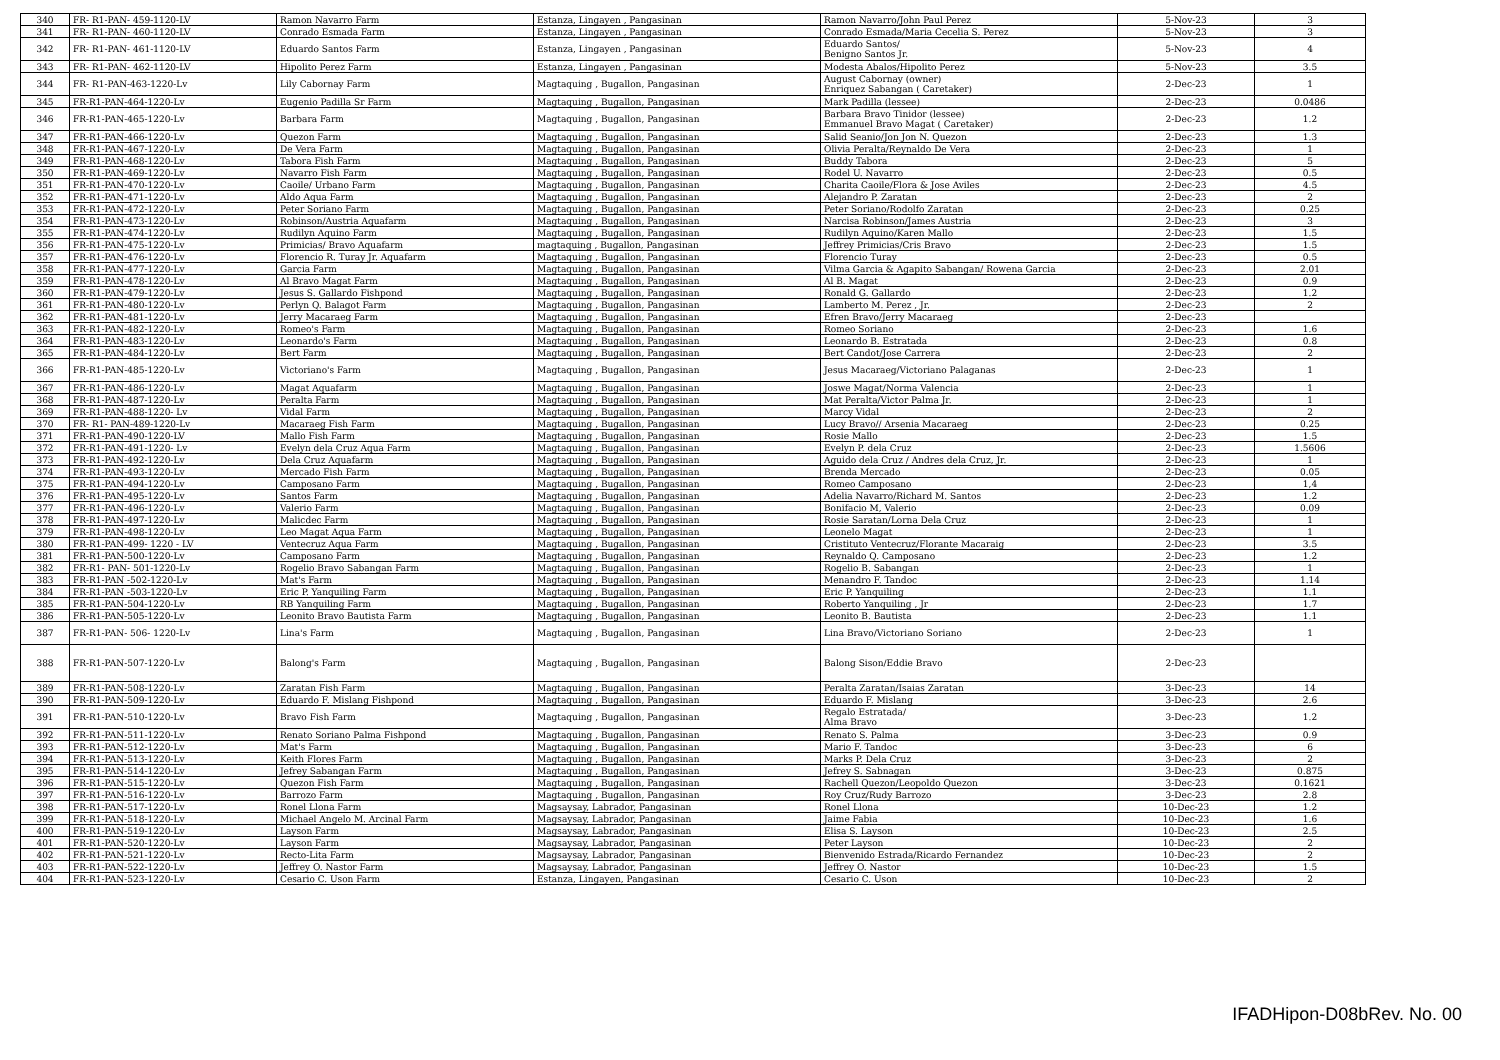| 340 | FR- R1-PAN- 459-1120-LV | Ramon Navarro Farm | Estanza, Lingayen , Pangasinan | Ramon Navarro/John Paul Perez | 5-Nov-23 | 3 |
| 341 | FR- R1-PAN- 460-1120-LV | Conrado Esmada Farm | Estanza, Lingayen , Pangasinan | Conrado Esmada/Maria Cecelia S. Perez | 5-Nov-23 | 3 |
| 342 | FR- R1-PAN- 461-1120-LV | Eduardo Santos Farm | Estanza, Lingayen , Pangasinan | Eduardo Santos/ Benigno Santos Jr. | 5-Nov-23 | 4 |
| 343 | FR- R1-PAN- 462-1120-LV | Hipolito Perez Farm | Estanza, Lingayen , Pangasinan | Modesta Abalos/Hipolito Perez | 5-Nov-23 | 3.5 |
| 344 | FR- R1-PAN-463-1220-Lv | Lily Cabornay Farm | Magtaquing , Bugallon, Pangasinan | August Cabornay (owner) Enriquez Sabangan ( Caretaker) | 2-Dec-23 | 1 |
| 345 | FR-R1-PAN-464-1220-Lv | Eugenio Padilla Sr Farm | Magtaquing , Bugallon, Pangasinan | Mark Padilla (lessee) | 2-Dec-23 | 0.0486 |
| 346 | FR-R1-PAN-465-1220-Lv | Barbara Farm | Magtaquing , Bugallon, Pangasinan | Barbara Bravo Tinidor (lessee) Emmanuel Bravo Magat ( Caretaker) | 2-Dec-23 | 1.2 |
| 347 | FR-R1-PAN-466-1220-Lv | Quezon Farm | Magtaquing , Bugallon, Pangasinan | Salid Seanio/Jon Jon N. Quezon | 2-Dec-23 | 1.3 |
| 348 | FR-R1-PAN-467-1220-Lv | De Vera Farm | Magtaquing , Bugallon, Pangasinan | Olivia Peralta/Reynaldo De Vera | 2-Dec-23 | 1 |
| 349 | FR-R1-PAN-468-1220-Lv | Tabora Fish Farm | Magtaquing , Bugallon, Pangasinan | Buddy Tabora | 2-Dec-23 | 5 |
| 350 | FR-R1-PAN-469-1220-Lv | Navarro Fish Farm | Magtaquing , Bugallon, Pangasinan | Rodel U. Navarro | 2-Dec-23 | 0.5 |
| 351 | FR-R1-PAN-470-1220-Lv | Caoile/ Urbano Farm | Magtaquing , Bugallon, Pangasinan | Charita Caoile/Flora & Jose Aviles | 2-Dec-23 | 4.5 |
| 352 | FR-R1-PAN-471-1220-Lv | Aldo Aqua Farm | Magtaquing , Bugallon, Pangasinan | Alejandro P. Zaratan | 2-Dec-23 | 2 |
| 353 | FR-R1-PAN-472-1220-Lv | Peter Soriano Farm | Magtaquing , Bugallon, Pangasinan | Peter Soriano/Rodolfo Zaratan | 2-Dec-23 | 0.25 |
| 354 | FR-R1-PAN-473-1220-Lv | Robinson/Austria Aquafarm | Magtaquing , Bugallon, Pangasinan | Narcisa Robinson/James Austria | 2-Dec-23 | 3 |
| 355 | FR-R1-PAN-474-1220-Lv | Rudilyn Aquino Farm | Magtaquing , Bugallon, Pangasinan | Rudilyn Aquino/Karen Mallo | 2-Dec-23 | 1.5 |
| 356 | FR-R1-PAN-475-1220-Lv | Primicias/ Bravo Aquafarm | magtaquing , Bugallon, Pangasinan | Jeffrey Primicias/Cris Bravo | 2-Dec-23 | 1.5 |
| 357 | FR-R1-PAN-476-1220-Lv | Florencio R. Turay Jr. Aquafarm | Magtaquing , Bugallon, Pangasinan | Florencio Turay | 2-Dec-23 | 0.5 |
| 358 | FR-R1-PAN-477-1220-Lv | Garcia Farm | Magtaquing , Bugallon, Pangasinan | Vilma Garcia & Agapito Sabangan/ Rowena Garcia | 2-Dec-23 | 2.01 |
| 359 | FR-R1-PAN-478-1220-Lv | Al Bravo Magat Farm | Magtaquing , Bugallon, Pangasinan | Al B. Magat | 2-Dec-23 | 0.9 |
| 360 | FR-R1-PAN-479-1220-Lv | Jesus S. Gallardo Fishpond | Magtaquing , Bugallon, Pangasinan | Ronald G. Gallardo | 2-Dec-23 | 1.2 |
| 361 | FR-R1-PAN-480-1220-Lv | Perlyn Q. Balagot Farm | Magtaquing , Bugallon, Pangasinan | Lamberto M. Perez , Jr. | 2-Dec-23 | 2 |
| 362 | FR-R1-PAN-481-1220-Lv | Jerry Macaraeg Farm | Magtaquing , Bugallon, Pangasinan | Efren Bravo/Jerry Macaraeg | 2-Dec-23 | |
| 363 | FR-R1-PAN-482-1220-Lv | Romeo's Farm | Magtaquing , Bugallon, Pangasinan | Romeo Soriano | 2-Dec-23 | 1.6 |
| 364 | FR-R1-PAN-483-1220-Lv | Leonardo's Farm | Magtaquing , Bugallon, Pangasinan | Leonardo B. Estratada | 2-Dec-23 | 0.8 |
| 365 | FR-R1-PAN-484-1220-Lv | Bert Farm | Magtaquing , Bugallon, Pangasinan | Bert Candot/Jose Carrera | 2-Dec-23 | 2 |
| 366 | FR-R1-PAN-485-1220-Lv | Victoriano's Farm | Magtaquing , Bugallon, Pangasinan | Jesus Macaraeg/Victoriano Palaganas | 2-Dec-23 | 1 |
| 367 | FR-R1-PAN-486-1220-Lv | Magat Aquafarm | Magtaquing , Bugallon, Pangasinan | Joswe Magat/Norma Valencia | 2-Dec-23 | 1 |
| 368 | FR-R1-PAN-487-1220-Lv | Peralta Farm | Magtaquing , Bugallon, Pangasinan | Mat Peralta/Victor Palma Jr. | 2-Dec-23 | 1 |
| 369 | FR-R1-PAN-488-1220- Lv | Vidal Farm | Magtaquing , Bugallon, Pangasinan | Marcy Vidal | 2-Dec-23 | 2 |
| 370 | FR- R1- PAN-489-1220-Lv | Macaraeg Fish Farm | Magtaquing , Bugallon, Pangasinan | Lucy Bravo// Arsenia Macaraeg | 2-Dec-23 | 0.25 |
| 371 | FR-R1-PAN-490-1220-LV | Mallo Fish Farm | Magtaquing , Bugallon, Pangasinan | Rosie Mallo | 2-Dec-23 | 1.5 |
| 372 | FR-R1-PAN-491-1220- Lv | Evelyn dela Cruz Aqua Farm | Magtaquing , Bugallon, Pangasinan | Evelyn P. dela Cruz | 2-Dec-23 | 1.5606 |
| 373 | FR-R1-PAN-492-1220-Lv | Dela Cruz Aquafarm | Magtaquing , Bugallon, Pangasinan | Aguido dela Cruz / Andres dela Cruz, Jr. | 2-Dec-23 | 1 |
| 374 | FR-R1-PAN-493-1220-Lv | Mercado Fish Farm | Magtaquing , Bugallon, Pangasinan | Brenda Mercado | 2-Dec-23 | 0.05 |
| 375 | FR-R1-PAN-494-1220-Lv | Camposano Farm | Magtaquing , Bugallon, Pangasinan | Romeo Camposano | 2-Dec-23 | 1,4 |
| 376 | FR-R1-PAN-495-1220-Lv | Santos Farm | Magtaquing , Bugallon, Pangasinan | Adelia Navarro/Richard M. Santos | 2-Dec-23 | 1.2 |
| 377 | FR-R1-PAN-496-1220-Lv | Valerio Farm | Magtaquing , Bugallon, Pangasinan | Bonifacio M, Valerio | 2-Dec-23 | 0.09 |
| 378 | FR-R1-PAN-497-1220-Lv | Malicdec Farm | Magtaquing , Bugallon, Pangasinan | Rosie Saratan/Lorna Dela Cruz | 2-Dec-23 | 1 |
| 379 | FR-R1-PAN-498-1220-Lv | Leo Magat Aqua Farm | Magtaquing , Bugallon, Pangasinan | Leonelo Magat | 2-Dec-23 | 1 |
| 380 | FR-R1-PAN-499- 1220 - LV | Ventecruz Aqua Farm | Magtaquing , Bugallon, Pangasinan | Cristituto Ventecruz/Florante Macaraig | 2-Dec-23 | 3.5 |
| 381 | FR-R1-PAN-500-1220-Lv | Camposano Farm | Magtaquing , Bugallon, Pangasinan | Reynaldo Q. Camposano | 2-Dec-23 | 1.2 |
| 382 | FR-R1- PAN- 501-1220-Lv | Rogelio Bravo Sabangan Farm | Magtaquing , Bugallon, Pangasinan | Rogelio B. Sabangan | 2-Dec-23 | 1 |
| 383 | FR-R1-PAN -502-1220-Lv | Mat's Farm | Magtaquing , Bugallon, Pangasinan | Menandro F. Tandoc | 2-Dec-23 | 1.14 |
| 384 | FR-R1-PAN -503-1220-Lv | Eric P. Yanquiling Farm | Magtaquing , Bugallon, Pangasinan | Eric P. Yanquiling | 2-Dec-23 | 1.1 |
| 385 | FR-R1-PAN-504-1220-Lv | RB Yanquiling Farm | Magtaquing , Bugallon, Pangasinan | Roberto Yanquiling , Jr | 2-Dec-23 | 1.7 |
| 386 | FR-R1-PAN-505-1220-Lv | Leonito Bravo Bautista Farm | Magtaquing , Bugallon, Pangasinan | Leonito B. Bautista | 2-Dec-23 | 1.1 |
| 387 | FR-R1-PAN- 506- 1220-Lv | Lina's Farm | Magtaquing , Bugallon, Pangasinan | Lina Bravo/Victoriano Soriano | 2-Dec-23 | 1 |
| 388 | FR-R1-PAN-507-1220-Lv | Balong's Farm | Magtaquing , Bugallon, Pangasinan | Balong Sison/Eddie Bravo | 2-Dec-23 | |
| 389 | FR-R1-PAN-508-1220-Lv | Zaratan Fish Farm | Magtaquing , Bugallon, Pangasinan | Peralta Zaratan/Isaias Zaratan | 3-Dec-23 | 14 |
| 390 | FR-R1-PAN-509-1220-Lv | Eduardo F. Mislang Fishpond | Magtaquing , Bugallon, Pangasinan | Eduardo F. Mislang | 3-Dec-23 | 2.6 |
| 391 | FR-R1-PAN-510-1220-Lv | Bravo Fish Farm | Magtaquing , Bugallon, Pangasinan | Regalo Estratada/ Alma Bravo | 3-Dec-23 | 1.2 |
| 392 | FR-R1-PAN-511-1220-Lv | Renato Soriano Palma Fishpond | Magtaquing , Bugallon, Pangasinan | Renato S. Palma | 3-Dec-23 | 0.9 |
| 393 | FR-R1-PAN-512-1220-Lv | Mat's Farm | Magtaquing , Bugallon, Pangasinan | Mario F. Tandoc | 3-Dec-23 | 6 |
| 394 | FR-R1-PAN-513-1220-Lv | Keith Flores Farm | Magtaquing , Bugallon, Pangasinan | Marks P. Dela Cruz | 3-Dec-23 | 2 |
| 395 | FR-R1-PAN-514-1220-Lv | Jefrey Sabangan Farm | Magtaquing , Bugallon, Pangasinan | Jefrey S. Sabnagan | 3-Dec-23 | 0.875 |
| 396 | FR-R1-PAN-515-1220-Lv | Quezon Fish Farm | Magtaquing , Bugallon, Pangasinan | Rachell Quezon/Leopoldo Quezon | 3-Dec-23 | 0.1621 |
| 397 | FR-R1-PAN-516-1220-Lv | Barrozo Farm | Magtaquing , Bugallon, Pangasinan | Roy Cruz/Rudy Barrozo | 3-Dec-23 | 2.8 |
| 398 | FR-R1-PAN-517-1220-Lv | Ronel Llona Farm | Magsaysay, Labrador, Pangasinan | Ronel Llona | 10-Dec-23 | 1.2 |
| 399 | FR-R1-PAN-518-1220-Lv | Michael Angelo M. Arcinal Farm | Magsaysay, Labrador, Pangasinan | Jaime Fabia | 10-Dec-23 | 1.6 |
| 400 | FR-R1-PAN-519-1220-Lv | Layson Farm | Magsaysay, Labrador, Pangasinan | Elisa S. Layson | 10-Dec-23 | 2.5 |
| 401 | FR-R1-PAN-520-1220-Lv | Layson Farm | Magsaysay, Labrador, Pangasinan | Peter Layson | 10-Dec-23 | 2 |
| 402 | FR-R1-PAN-521-1220-Lv | Recto-Lita Farm | Magsaysay, Labrador, Pangasinan | Bienvenido Estrada/Ricardo Fernandez | 10-Dec-23 | 2 |
| 403 | FR-R1-PAN-522-1220-Lv | Jeffrey O. Nastor Farm | Magsaysay, Labrador, Pangasinan | Jeffrey O. Nastor | 10-Dec-23 | 1.5 |
| 404 | FR-R1-PAN-523-1220-Lv | Cesario C. Uson Farm | Estanza, Lingayen, Pangasinan | Cesario C. Uson | 10-Dec-23 | 2 |
IFADHipon-D08bRev. No. 00